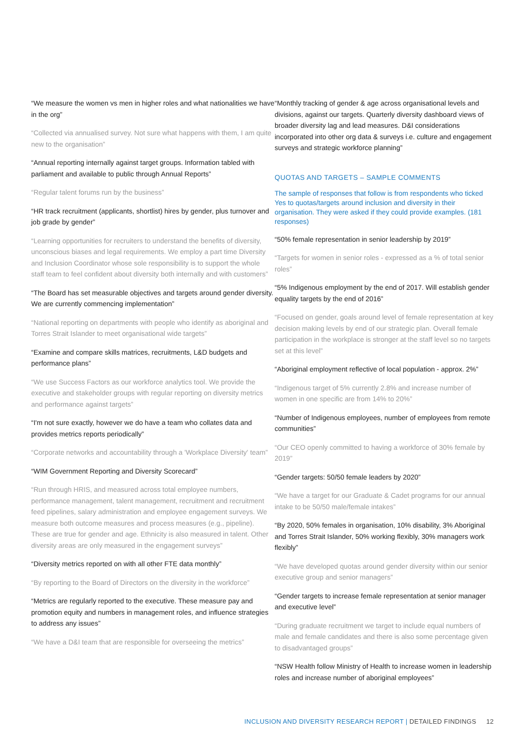“We measure the women vs men in higher roles and what nationalities we have in the org”
“Collected via annualised survey. Not sure what happens with them, I am quite new to the organisation”
“Annual reporting internally against target groups. Information tabled with parliament and available to public through Annual Reports”
“Regular talent forums run by the business”
“HR track recruitment (applicants, shortlist) hires by gender, plus turnover and job grade by gender”
“Learning opportunities for recruiters to understand the benefits of diversity, unconscious biases and legal requirements. We employ a part time Diversity and Inclusion Coordinator whose sole responsibility is to support the whole staff team to feel confident about diversity both internally and with customers”
“The Board has set measurable objectives and targets around gender diversity. We are currently commencing implementation”
“National reporting on departments with people who identify as aboriginal and Torres Strait Islander to meet organisational wide targets”
“Examine and compare skills matrices, recruitments, L&D budgets and performance plans”
“We use Success Factors as our workforce analytics tool. We provide the executive and stakeholder groups with regular reporting on diversity metrics and performance against targets”
“I'm not sure exactly, however we do have a team who collates data and provides metrics reports periodically”
“Corporate networks and accountability through a 'Workplace Diversity' team”
“WIM Government Reporting and Diversity Scorecard”
“Run through HRIS, and measured across total employee numbers, performance management, talent management, recruitment and recruitment feed pipelines, salary administration and employee engagement surveys. We measure both outcome measures and process measures (e.g., pipeline). These are true for gender and age. Ethnicity is also measured in talent. Other diversity areas are only measured in the engagement surveys”
“Diversity metrics reported on with all other FTE data monthly”
“By reporting to the Board of Directors on the diversity in the workforce”
“Metrics are regularly reported to the executive. These measure pay and promotion equity and numbers in management roles, and influence strategies to address any issues”
“We have a D&I team that are responsible for overseeing the metrics”
“Monthly tracking of gender & age across organisational levels and divisions, against our targets. Quarterly diversity dashboard views of broader diversity lag and lead measures. D&I considerations incorporated into other org data & surveys i.e. culture and engagement surveys and strategic workforce planning”
QUOTAS AND TARGETS – SAMPLE COMMENTS
The sample of responses that follow is from respondents who ticked Yes to quotas/targets around inclusion and diversity in their organisation. They were asked if they could provide examples. (181 responses)
“50% female representation in senior leadership by 2019”
“Targets for women in senior roles - expressed as a % of total senior roles”
“5% Indigenous employment by the end of 2017. Will establish gender equality targets by the end of 2016”
“Focused on gender, goals around level of female representation at key decision making levels by end of our strategic plan. Overall female participation in the workplace is stronger at the staff level so no targets set at this level”
“Aboriginal employment reflective of local population - approx. 2%”
“Indigenous target of 5% currently 2.8% and increase number of women in one specific are from 14% to 20%”
“Number of Indigenous employees, number of employees from remote communities”
“Our CEO openly committed to having a workforce of 30% female by 2019”
“Gender targets: 50/50 female leaders by 2020”
“We have a target for our Graduate & Cadet programs for our annual intake to be 50/50 male/female intakes”
“By 2020, 50% females in organisation, 10% disability, 3% Aboriginal and Torres Strait Islander, 50% working flexibly, 30% managers work flexibly”
“We have developed quotas around gender diversity within our senior executive group and senior managers”
“Gender targets to increase female representation at senior manager and executive level”
“During graduate recruitment we target to include equal numbers of male and female candidates and there is also some percentage given to disadvantaged groups”
“NSW Health follow Ministry of Health to increase women in leadership roles and increase number of aboriginal employees”
INCLUSION AND DIVERSITY RESEARCH REPORT | DETAILED FINDINGS 12